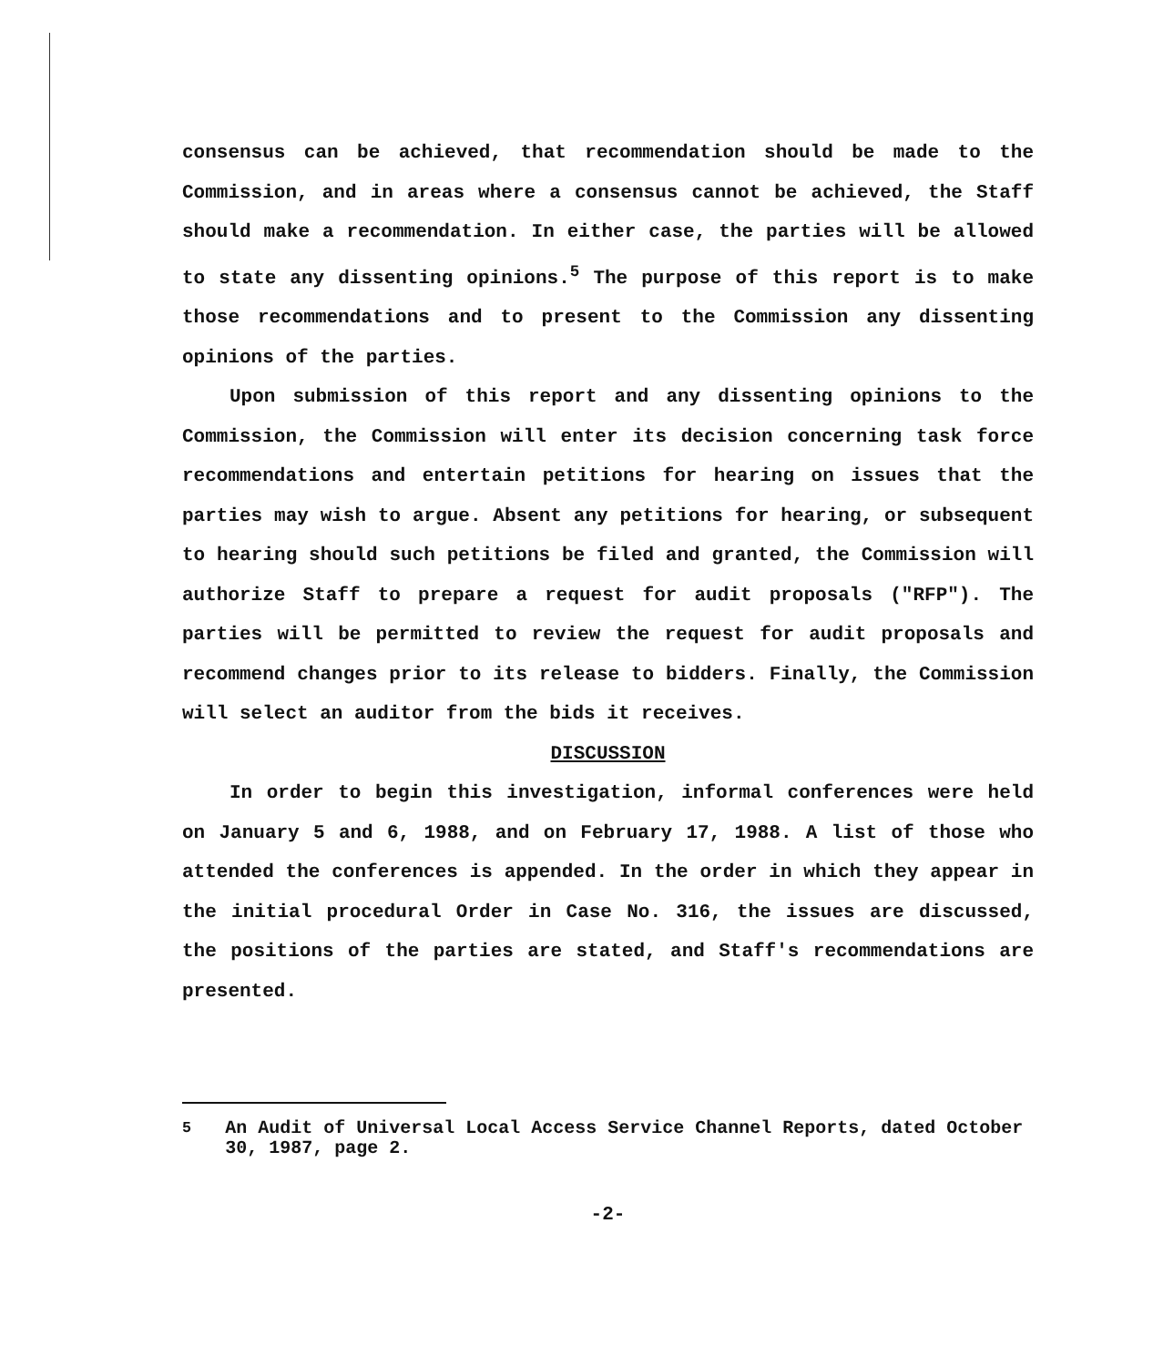consensus can be achieved, that recommendation should be made to the Commission, and in areas where a consensus cannot be achieved, the Staff should make a recommendation. In either case, the parties will be allowed to state any dissenting opinions.<sup>5</sup> The purpose of this report is to make those recommendations and to present to the Commission any dissenting opinions of the parties.
Upon submission of this report and any dissenting opinions to the Commission, the Commission will enter its decision concerning task force recommendations and entertain petitions for hearing on issues that the parties may wish to argue. Absent any petitions for hearing, or subsequent to hearing should such petitions be filed and granted, the Commission will authorize Staff to prepare a request for audit proposals ("RFP"). The parties will be permitted to review the request for audit proposals and recommend changes prior to its release to bidders. Finally, the Commission will select an auditor from the bids it receives.
DISCUSSION
In order to begin this investigation, informal conferences were held on January 5 and 6, 1988, and on February 17, 1988. A list of those who attended the conferences is appended. In the order in which they appear in the initial procedural Order in Case No. 316, the issues are discussed, the positions of the parties are stated, and Staff's recommendations are presented.
<sup>5</sup> An Audit of Universal Local Access Service Channel Reports, dated October 30, 1987, page 2.
-2-